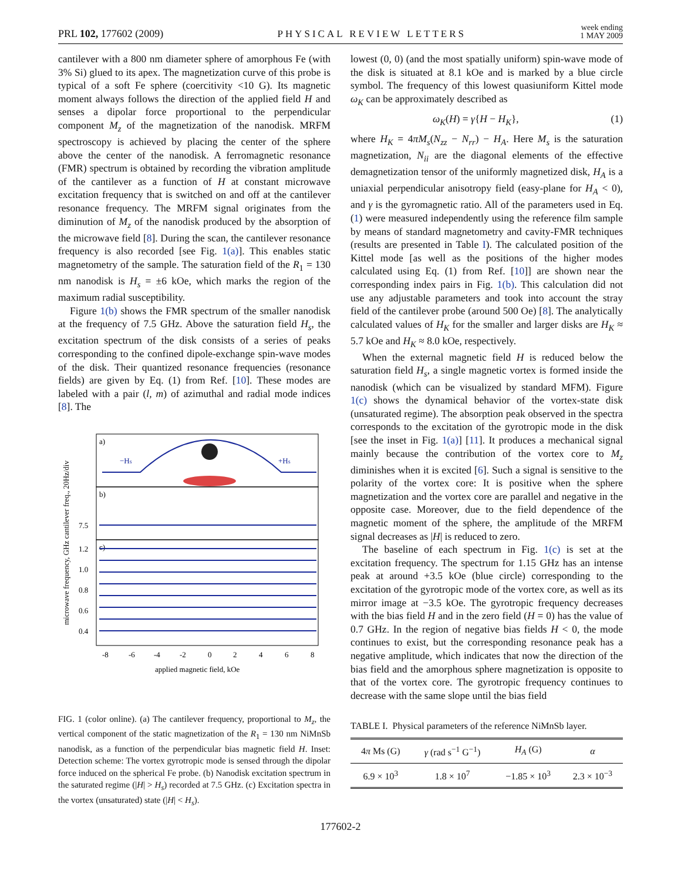PRL 102, 177602 (2009) PHYSICAL REVIEW LETTERS week ending
1 MAY 2009
cantilever with a 800 nm diameter sphere of amorphous Fe (with 3% Si) glued to its apex. The magnetization curve of this probe is typical of a soft Fe sphere (coercitivity <10 G). Its magnetic moment always follows the direction of the applied field H and senses a dipolar force proportional to the perpendicular component M<sub>z</sub> of the magnetization of the nanodisk. MRFM spectroscopy is achieved by placing the center of the sphere above the center of the nanodisk. A ferromagnetic resonance (FMR) spectrum is obtained by recording the vibration amplitude of the cantilever as a function of H at constant microwave excitation frequency that is switched on and off at the cantilever resonance frequency. The MRFM signal originates from the diminution of M<sub>z</sub> of the nanodisk produced by the absorption of the microwave field [8]. During the scan, the cantilever resonance frequency is also recorded [see Fig. 1(a)]. This enables static magnetometry of the sample. The saturation field of the R<sub>1</sub> = 130 nm nanodisk is H<sub>s</sub> = ±6 kOe, which marks the region of the maximum radial susceptibility.
Figure 1(b) shows the FMR spectrum of the smaller nanodisk at the frequency of 7.5 GHz. Above the saturation field H<sub>s</sub>, the excitation spectrum of the disk consists of a series of peaks corresponding to the confined dipole-exchange spin-wave modes of the disk. Their quantized resonance frequencies (resonance fields) are given by Eq. (1) from Ref. [10]. These modes are labeled with a pair (l, m) of azimuthal and radial mode indices [8]. The
microwave frequency, GHz cantilever freq., 20Hz/div
a)
b)
c)
−Hs
+Hs
7.5
1.2
1.0
0.8
0.6
0.4
-8
-6
-4
-2
0
2
4
6
8
applied magnetic field, kOe
FIG. 1 (color online). (a) The cantilever frequency, proportional to M<sub>z</sub>, the vertical component of the static magnetization of the R<sub>1</sub> = 130 nm NiMnSb nanodisk, as a function of the perpendicular bias magnetic field H. Inset: Detection scheme: The vortex gyrotropic mode is sensed through the dipolar force induced on the spherical Fe probe. (b) Nanodisk excitation spectrum in the saturated regime (|H| > H<sub>s</sub>) recorded at 7.5 GHz. (c) Excitation spectra in the vortex (unsaturated) state (|H| < H<sub>s</sub>).
lowest (0, 0) (and the most spatially uniform) spin-wave mode of the disk is situated at 8.1 kOe and is marked by a blue circle symbol. The frequency of this lowest quasiuniform Kittel mode ω<sub>K</sub> can be approximately described as
ω<sub>K</sub>(H) = γ{H − H<sub>K</sub>}, (1)
where H<sub>K</sub> = 4πM<sub>s</sub>(N<sub>zz</sub> − N<sub>rr</sub>) − H<sub>A</sub>. Here M<sub>s</sub> is the saturation magnetization, N<sub>ii</sub> are the diagonal elements of the effective demagnetization tensor of the uniformly magnetized disk, H<sub>A</sub> is a uniaxial perpendicular anisotropy field (easy-plane for H<sub>A</sub> < 0), and γ is the gyromagnetic ratio. All of the parameters used in Eq. (1) were measured independently using the reference film sample by means of standard magnetometry and cavity-FMR techniques (results are presented in Table I). The calculated position of the Kittel mode [as well as the positions of the higher modes calculated using Eq. (1) from Ref. [10]] are shown near the corresponding index pairs in Fig. 1(b). This calculation did not use any adjustable parameters and took into account the stray field of the cantilever probe (around 500 Oe) [8]. The analytically calculated values of H<sub>K</sub> for the smaller and larger disks are H<sub>K</sub> ≈ 5.7 kOe and H<sub>K</sub> ≈ 8.0 kOe, respectively.
When the external magnetic field H is reduced below the saturation field H<sub>s</sub>, a single magnetic vortex is formed inside the nanodisk (which can be visualized by standard MFM). Figure 1(c) shows the dynamical behavior of the vortex-state disk (unsaturated regime). The absorption peak observed in the spectra corresponds to the excitation of the gyrotropic mode in the disk [see the inset in Fig. 1(a)] [11]. It produces a mechanical signal mainly because the contribution of the vortex core to M<sub>z</sub> diminishes when it is excited [6]. Such a signal is sensitive to the polarity of the vortex core: It is positive when the sphere magnetization and the vortex core are parallel and negative in the opposite case. Moreover, due to the field dependence of the magnetic moment of the sphere, the amplitude of the MRFM signal decreases as |H| is reduced to zero.
The baseline of each spectrum in Fig. 1(c) is set at the excitation frequency. The spectrum for 1.15 GHz has an intense peak at around +3.5 kOe (blue circle) corresponding to the excitation of the gyrotropic mode of the vortex core, as well as its mirror image at −3.5 kOe. The gyrotropic frequency decreases with the bias field H and in the zero field (H = 0) has the value of 0.7 GHz. In the region of negative bias fields H < 0, the mode continues to exist, but the corresponding resonance peak has a negative amplitude, which indicates that now the direction of the bias field and the amorphous sphere magnetization is opposite to that of the vortex core. The gyrotropic frequency continues to decrease with the same slope until the bias field
TABLE I. Physical parameters of the reference NiMnSb layer.
| 4 π Ms (G) | γ (rad s<sup>−1</sup> G<sup>−1</sup>) | H<sub>A</sub> (G) | α |
| --- | --- | --- | --- |
| 6.9 × 10<sup>3</sup> | 1.8 × 10<sup>7</sup> | −1.85 × 10<sup>3</sup> | 2.3 × 10<sup>−3</sup> |
177602-2